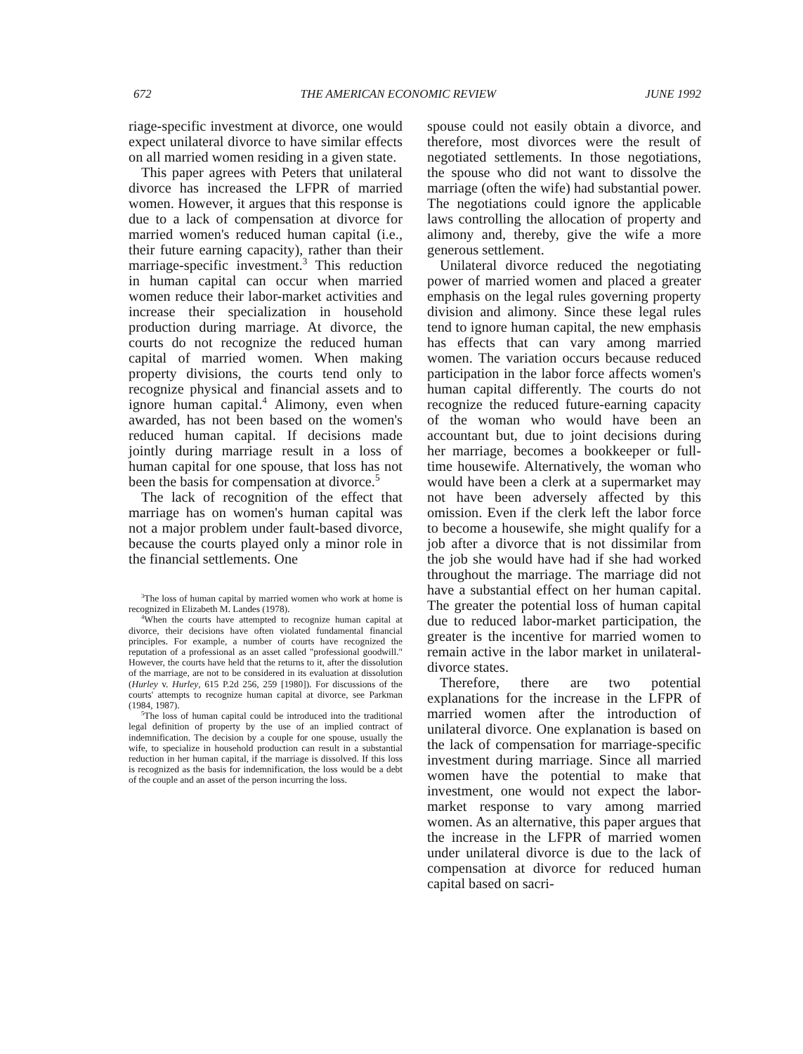672 THE AMERICAN ECONOMIC REVIEW JUNE 1992
riage-specific investment at divorce, one would expect unilateral divorce to have similar effects on all married women residing in a given state.
This paper agrees with Peters that unilateral divorce has increased the LFPR of married women. However, it argues that this response is due to a lack of compensation at divorce for married women's reduced human capital (i.e., their future earning capacity), rather than their marriage-specific investment.<sup>3</sup> This reduction in human capital can occur when married women reduce their labor-market activities and increase their specialization in household production during marriage. At divorce, the courts do not recognize the reduced human capital of married women. When making property divisions, the courts tend only to recognize physical and financial assets and to ignore human capital.<sup>4</sup> Alimony, even when awarded, has not been based on the women's reduced human capital. If decisions made jointly during marriage result in a loss of human capital for one spouse, that loss has not been the basis for compensation at divorce.<sup>5</sup>
The lack of recognition of the effect that marriage has on women's human capital was not a major problem under fault-based divorce, because the courts played only a minor role in the financial settlements. One
<sup>3</sup> The loss of human capital by married women who work at home is recognized in Elizabeth M. Landes (1978).
<sup>4</sup> When the courts have attempted to recognize human capital at divorce, their decisions have often violated fundamental financial principles. For example, a number of courts have recognized the reputation of a professional as an asset called "professional goodwill." However, the courts have held that the returns to it, after the dissolution of the marriage, are not to be considered in its evaluation at dissolution (Hurley v. Hurley, 615 P.2d 256, 259 [1980]). For discussions of the courts' attempts to recognize human capital at divorce, see Parkman (1984, 1987).
<sup>5</sup> The loss of human capital could be introduced into the traditional legal definition of property by the use of an implied contract of indemnification. The decision by a couple for one spouse, usually the wife, to specialize in household production can result in a substantial reduction in her human capital, if the marriage is dissolved. If this loss is recognized as the basis for indemnification, the loss would be a debt of the couple and an asset of the person incurring the loss.
spouse could not easily obtain a divorce, and therefore, most divorces were the result of negotiated settlements. In those negotiations, the spouse who did not want to dissolve the marriage (often the wife) had substantial power. The negotiations could ignore the applicable laws controlling the allocation of property and alimony and, thereby, give the wife a more generous settlement.
Unilateral divorce reduced the negotiating power of married women and placed a greater emphasis on the legal rules governing property division and alimony. Since these legal rules tend to ignore human capital, the new emphasis has effects that can vary among married women. The variation occurs because reduced participation in the labor force affects women's human capital differently. The courts do not recognize the reduced future-earning capacity of the woman who would have been an accountant but, due to joint decisions during her marriage, becomes a bookkeeper or full-time housewife. Alternatively, the woman who would have been a clerk at a supermarket may not have been adversely affected by this omission. Even if the clerk left the labor force to become a housewife, she might qualify for a job after a divorce that is not dissimilar from the job she would have had if she had worked throughout the marriage. The marriage did not have a substantial effect on her human capital. The greater the potential loss of human capital due to reduced labor-market participation, the greater is the incentive for married women to remain active in the labor market in unilateral-divorce states.
Therefore, there are two potential explanations for the increase in the LFPR of married women after the introduction of unilateral divorce. One explanation is based on the lack of compensation for marriage-specific investment during marriage. Since all married women have the potential to make that investment, one would not expect the labor-market response to vary among married women. As an alternative, this paper argues that the increase in the LFPR of married women under unilateral divorce is due to the lack of compensation at divorce for reduced human capital based on sacri-